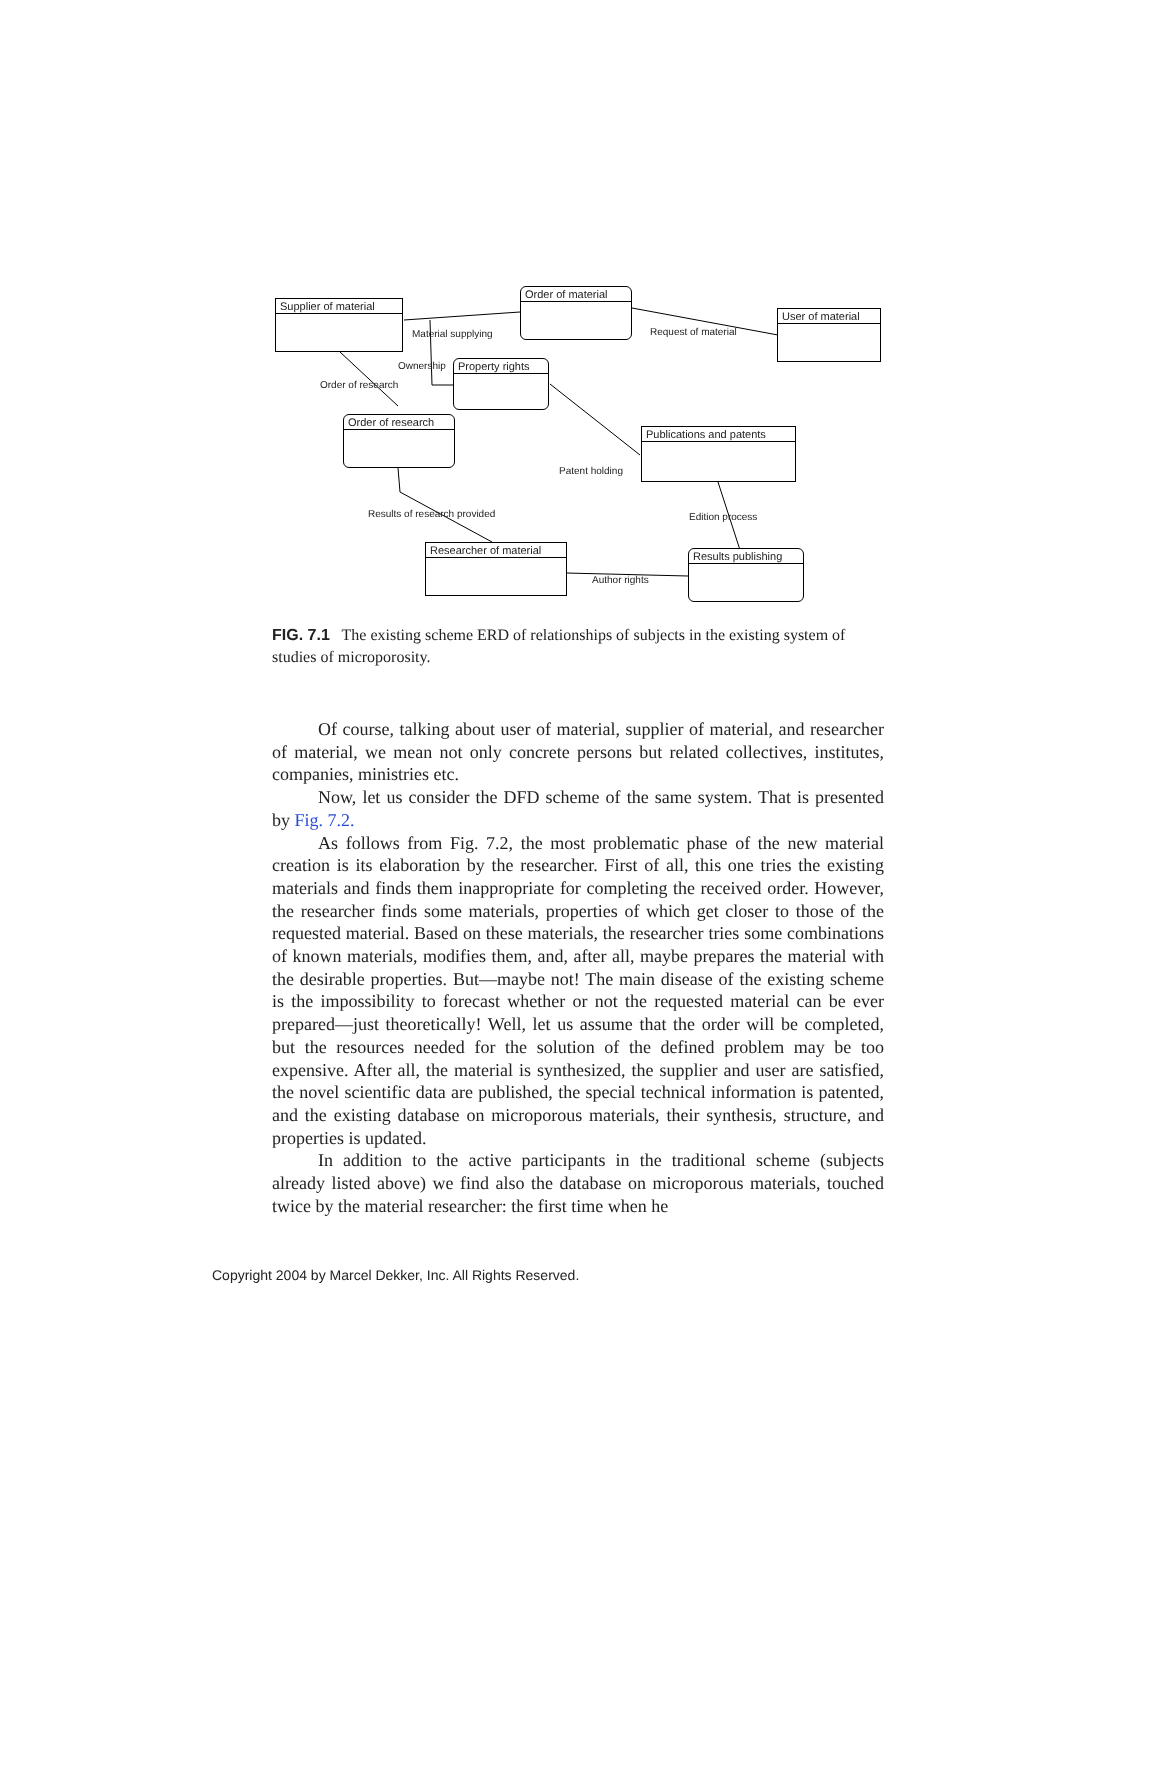Supplier of material
Order of material
User of material
Property rights
Order of research
Publications and patents
Researcher of material
Results publishing
Material supplying Request of material
Ownership
Order of research
Patent holding
Results of research provided Edition process
Author rights
FIG. 7.1 The existing scheme ERD of relationships of subjects in the existing system of studies of microporosity.
Of course, talking about user of material, supplier of material, and researcher of material, we mean not only concrete persons but related collectives, institutes, companies, ministries etc.
Now, let us consider the DFD scheme of the same system. That is presented by Fig. 7.2.
As follows from Fig. 7.2, the most problematic phase of the new material creation is its elaboration by the researcher. First of all, this one tries the existing materials and finds them inappropriate for completing the received order. However, the researcher finds some materials, properties of which get closer to those of the requested material. Based on these materials, the researcher tries some combinations of known materials, modifies them, and, after all, maybe prepares the material with the desirable properties. But—maybe not! The main disease of the existing scheme is the impossibility to forecast whether or not the requested material can be ever prepared—just theoretically! Well, let us assume that the order will be completed, but the resources needed for the solution of the defined problem may be too expensive. After all, the material is synthesized, the supplier and user are satisfied, the novel scientific data are published, the special technical information is patented, and the existing database on microporous materials, their synthesis, structure, and properties is updated.
In addition to the active participants in the traditional scheme (subjects already listed above) we find also the database on microporous materials, touched twice by the material researcher: the first time when he
Copyright 2004 by Marcel Dekker, Inc. All Rights Reserved.